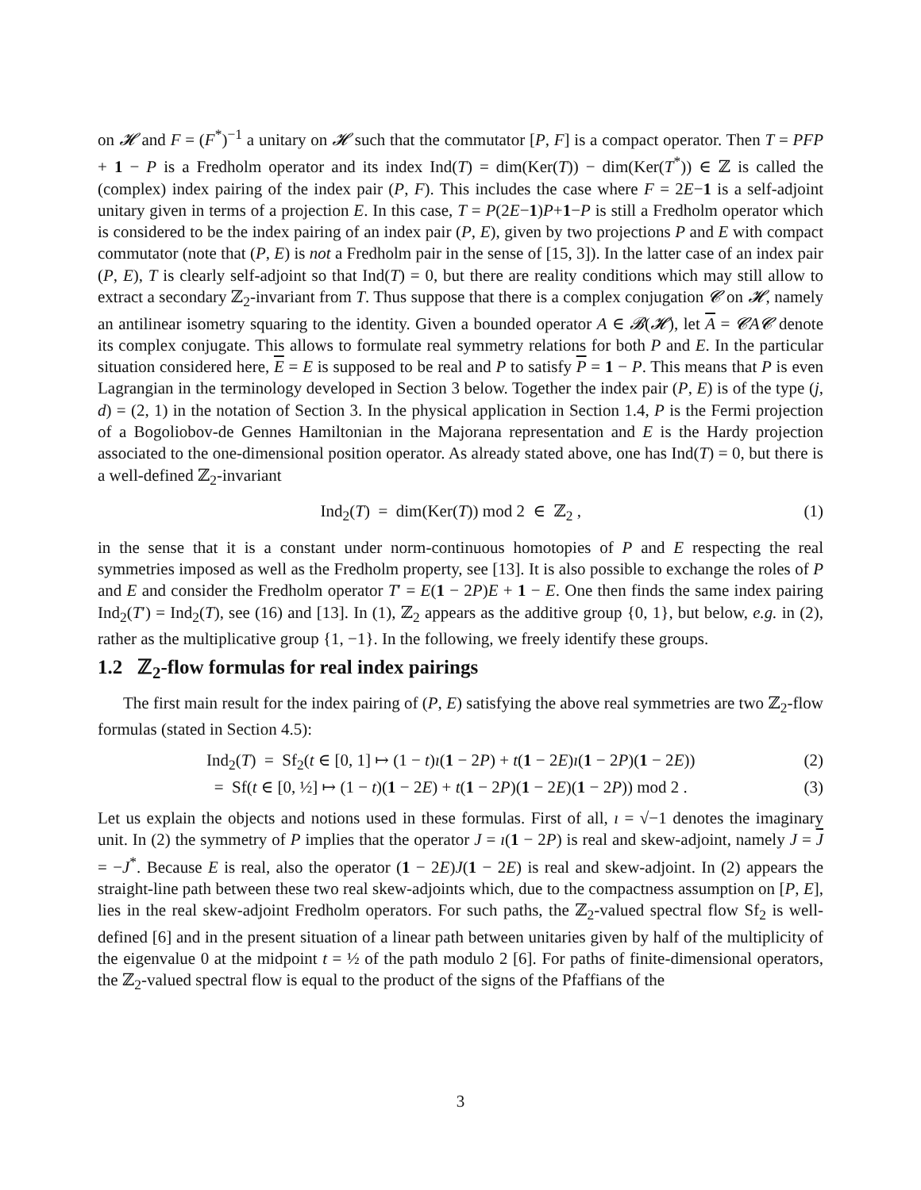on 𝓗 and F = (F<sup>*</sup>)<sup>−1</sup> a unitary on 𝓗 such that the commutator [P, F] is a compact operator. Then T = PFP + 1 − P is a Fredholm operator and its index Ind(T) = dim(Ker(T)) − dim(Ker(T<sup>*</sup>)) ∈ ℤ is called the (complex) index pairing of the index pair (P, F). This includes the case where F = 2E−1 is a self-adjoint unitary given in terms of a projection E. In this case, T = P(2E−1)P+1−P is still a Fredholm operator which is considered to be the index pairing of an index pair (P, E), given by two projections P and E with compact commutator (note that (P, E) is not a Fredholm pair in the sense of [15, 3]). In the latter case of an index pair (P, E), T is clearly self-adjoint so that Ind(T) = 0, but there are reality conditions which may still allow to extract a secondary ℤ<sub>2</sub>-invariant from T. Thus suppose that there is a complex conjugation 𝓒 on 𝓗, namely an antilinear isometry squaring to the identity. Given a bounded operator A ∈ 𝓑(𝓗), let A = 𝓒A𝓒 denote its complex conjugate. This allows to formulate real symmetry relations for both P and E. In the particular situation considered here, E = E is supposed to be real and P to satisfy P = 1 − P. This means that P is even Lagrangian in the terminology developed in Section 3 below. Together the index pair (P, E) is of the type (j, d) = (2, 1) in the notation of Section 3. In the physical application in Section 1.4, P is the Fermi projection of a Bogoliobov-de Gennes Hamiltonian in the Majorana representation and E is the Hardy projection associated to the one-dimensional position operator. As already stated above, one has Ind(T) = 0, but there is a well-defined ℤ<sub>2</sub>-invariant
Ind<sub>2</sub>(T) = dim(Ker(T)) mod 2 ∈ ℤ<sub>2</sub> , (1)
in the sense that it is a constant under norm-continuous homotopies of P and E respecting the real symmetries imposed as well as the Fredholm property, see [13]. It is also possible to exchange the roles of P and E and consider the Fredholm operator T′ = E(1 − 2P)E + 1 − E. One then finds the same index pairing Ind<sub>2</sub>(T′) = Ind<sub>2</sub>(T), see (16) and [13]. In (1), ℤ<sub>2</sub> appears as the additive group {0, 1}, but below, e.g. in (2), rather as the multiplicative group {1, −1}. In the following, we freely identify these groups.
1.2 ℤ<sub>2</sub>-flow formulas for real index pairings
The first main result for the index pairing of (P, E) satisfying the above real symmetries are two ℤ<sub>2</sub>-flow formulas (stated in Section 4.5):
Ind<sub>2</sub>(T) = Sf<sub>2</sub>(t ∈ [0, 1] ↦ (1 − t)ı(1 − 2P) + t(1 − 2E)ı(1 − 2P)(1 − 2E)) (2)
= Sf(t ∈ [0, ½] ↦ (1 − t)(1 − 2E) + t(1 − 2P)(1 − 2E)(1 − 2P)) mod 2 . (3)
Let us explain the objects and notions used in these formulas. First of all, ı = √−1 denotes the imaginary unit. In (2) the symmetry of P implies that the operator J = ı(1 − 2P) is real and skew-adjoint, namely J = J = −J<sup>*</sup>. Because E is real, also the operator (1 − 2E)J(1 − 2E) is real and skew-adjoint. In (2) appears the straight-line path between these two real skew-adjoints which, due to the compactness assumption on [P, E], lies in the real skew-adjoint Fredholm operators. For such paths, the ℤ<sub>2</sub>-valued spectral flow Sf<sub>2</sub> is well-defined [6] and in the present situation of a linear path between unitaries given by half of the multiplicity of the eigenvalue 0 at the midpoint t = ½ of the path modulo 2 [6]. For paths of finite-dimensional operators, the ℤ<sub>2</sub>-valued spectral flow is equal to the product of the signs of the Pfaffians of the
3